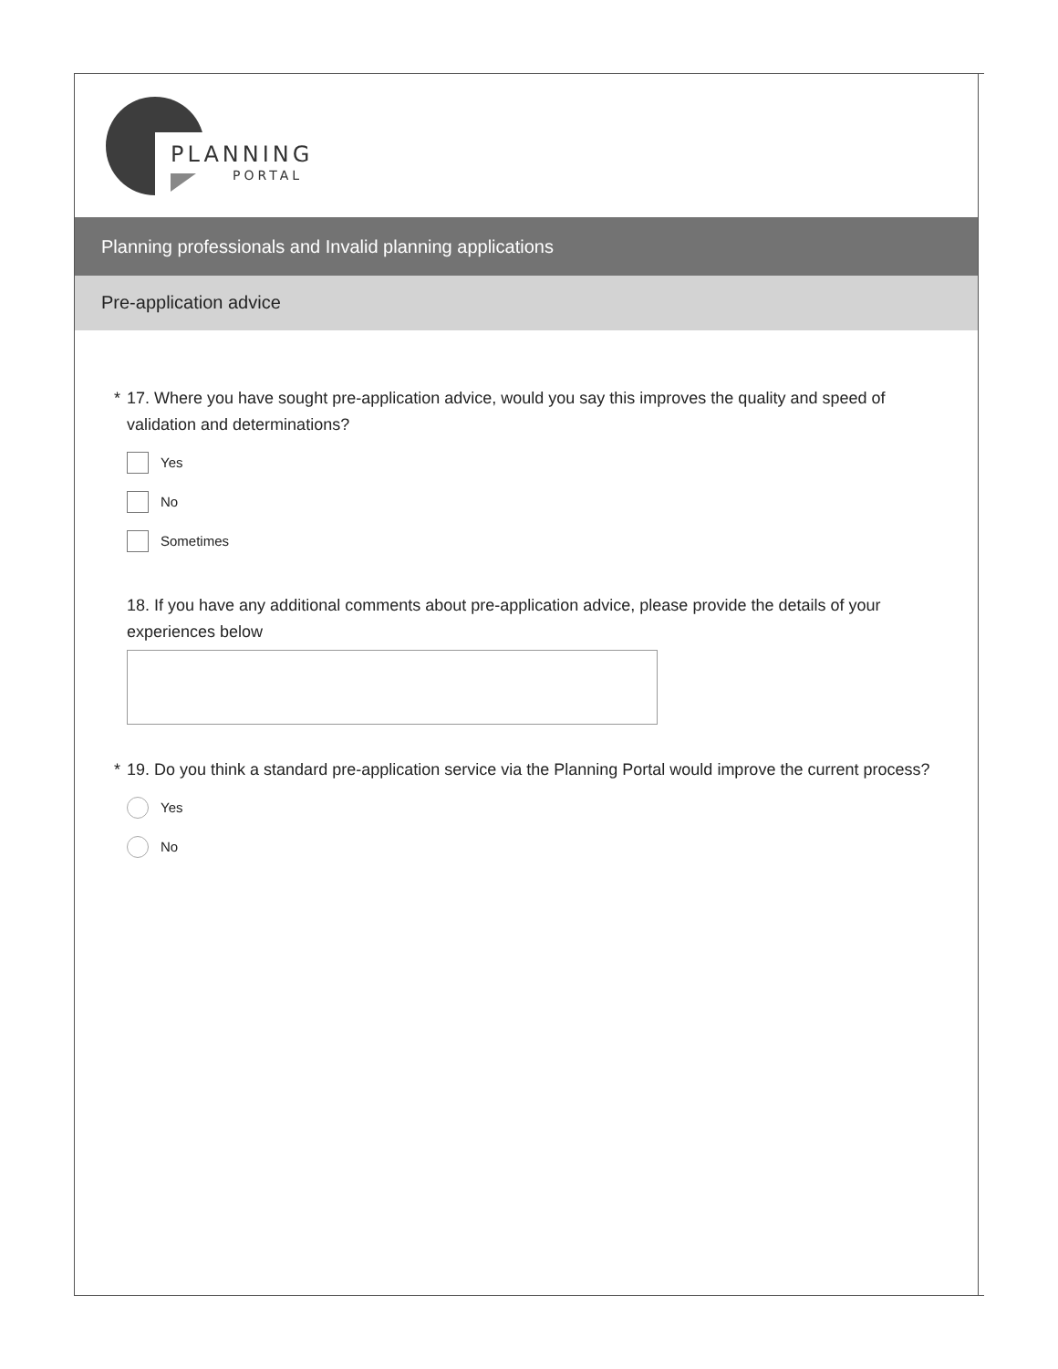PLANNING
PORTAL
Planning professionals and Invalid planning applications
Pre-application advice
* 17. Where you have sought pre-application advice, would you say this improves the quality and speed of validation and determinations?
Yes
No
Sometimes
18. If you have any additional comments about pre-application advice, please provide the details of your experiences below
* 19. Do you think a standard pre-application service via the Planning Portal would improve the current process?
Yes
No